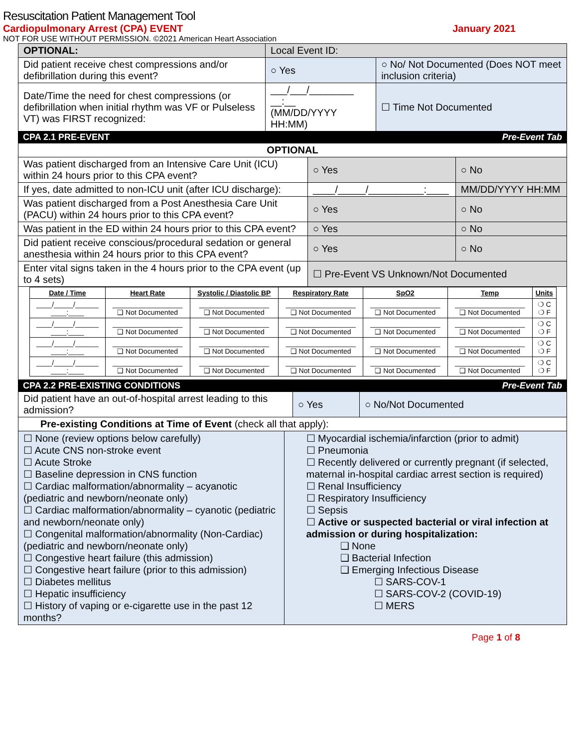Resuscitation Patient Management Tool
Cardiopulmonary Arrest (CPA) EVENT January 2021
NOT FOR USE WITHOUT PERMISSION. ©2021 American Heart Association
| OPTIONAL: | Local Event ID: | |
| Did patient receive chest compressions and/or defibrillation during this event? | ○ Yes | ○ No/ Not Documented (Does NOT meet inclusion criteria) |
| Date/Time the need for chest compressions (or defibrillation when initial rhythm was VF or Pulseless VT) was FIRST recognized: | ___/___/________ __:__ (MM/DD/YYYY HH:MM) | ☐ Time Not Documented |
CPA 2.1 PRE-EVENT Pre-Event Tab
| OPTIONAL | | |
| --- | --- | --- |
| Was patient discharged from an Intensive Care Unit (ICU) within 24 hours prior to this CPA event? | ○ Yes | ○ No |
| If yes, date admitted to non-ICU unit (after ICU discharge): | ____/_____/__________:____ | MM/DD/YYYY HH:MM |
| Was patient discharged from a Post Anesthesia Care Unit (PACU) within 24 hours prior to this CPA event? | ○ Yes | ○ No |
| Was patient in the ED within 24 hours prior to this CPA event? | ○ Yes | ○ No |
| Did patient receive conscious/procedural sedation or general anesthesia within 24 hours prior to this CPA event? | ○ Yes | ○ No |
| Enter vital signs taken in the 4 hours prior to the CPA event (up to 4 sets) | ☐ Pre-Event VS Unknown/Not Documented | |
| Date / Time | Heart Rate | Systolic / Diastolic BP | Respiratory Rate | SpO2 | Temp | Units |
| --- | --- | --- | --- | --- | --- | --- |
| ____/_____/______ ____:____ | __________________ ❑ Not Documented | __________________ ❑ Not Documented | __________________ ❑ Not Documented | __________________ ❑ Not Documented | __________________ ❑ Not Documented | ❍ C ❍ F |
| ____/_____/______ ____:____ | __________________ ❑ Not Documented | __________________ ❑ Not Documented | __________________ ❑ Not Documented | __________________ ❑ Not Documented | __________________ ❑ Not Documented | ❍ C ❍ F |
| ____/_____/______ ____:____ | __________________ ❑ Not Documented | __________________ ❑ Not Documented | __________________ ❑ Not Documented | __________________ ❑ Not Documented | __________________ ❑ Not Documented | ❍ C ❍ F |
| ____/_____/______ ____:____ | __________________ ❑ Not Documented | __________________ ❑ Not Documented | __________________ ❑ Not Documented | __________________ ❑ Not Documented | __________________ ❑ Not Documented | ❍ C ❍ F |
CPA 2.2 PRE-EXISTING CONDITIONS Pre-Event Tab
| Did patient have an out-of-hospital arrest leading to this admission? | ○ Yes | ○ No/Not Documented |
| Pre-existing Conditions at Time of Event (check all that apply): | | |
☐ None (review options below carefully)
☐ Acute CNS non-stroke event
☐ Acute Stroke
☐ Baseline depression in CNS function
☐ Cardiac malformation/abnormality – acyanotic (pediatric and newborn/neonate only)
☐ Cardiac malformation/abnormality – cyanotic (pediatric and newborn/neonate only)
☐ Congenital malformation/abnormality (Non-Cardiac) (pediatric and newborn/neonate only)
☐ Congestive heart failure (this admission)
☐ Congestive heart failure (prior to this admission)
☐ Diabetes mellitus
☐ Hepatic insufficiency
☐ History of vaping or e-cigarette use in the past 12 months?
☐ Myocardial ischemia/infarction (prior to admit)
☐ Pneumonia
☐ Recently delivered or currently pregnant (if selected, maternal in-hospital cardiac arrest section is required)
☐ Renal Insufficiency
☐ Respiratory Insufficiency
☐ Sepsis
☐ Active or suspected bacterial or viral infection at admission or during hospitalization:
❑ None
❑ Bacterial Infection
❑ Emerging Infectious Disease
☐ SARS-COV-1
☐ SARS-COV-2 (COVID-19)
☐ MERS
Page 1 of 8